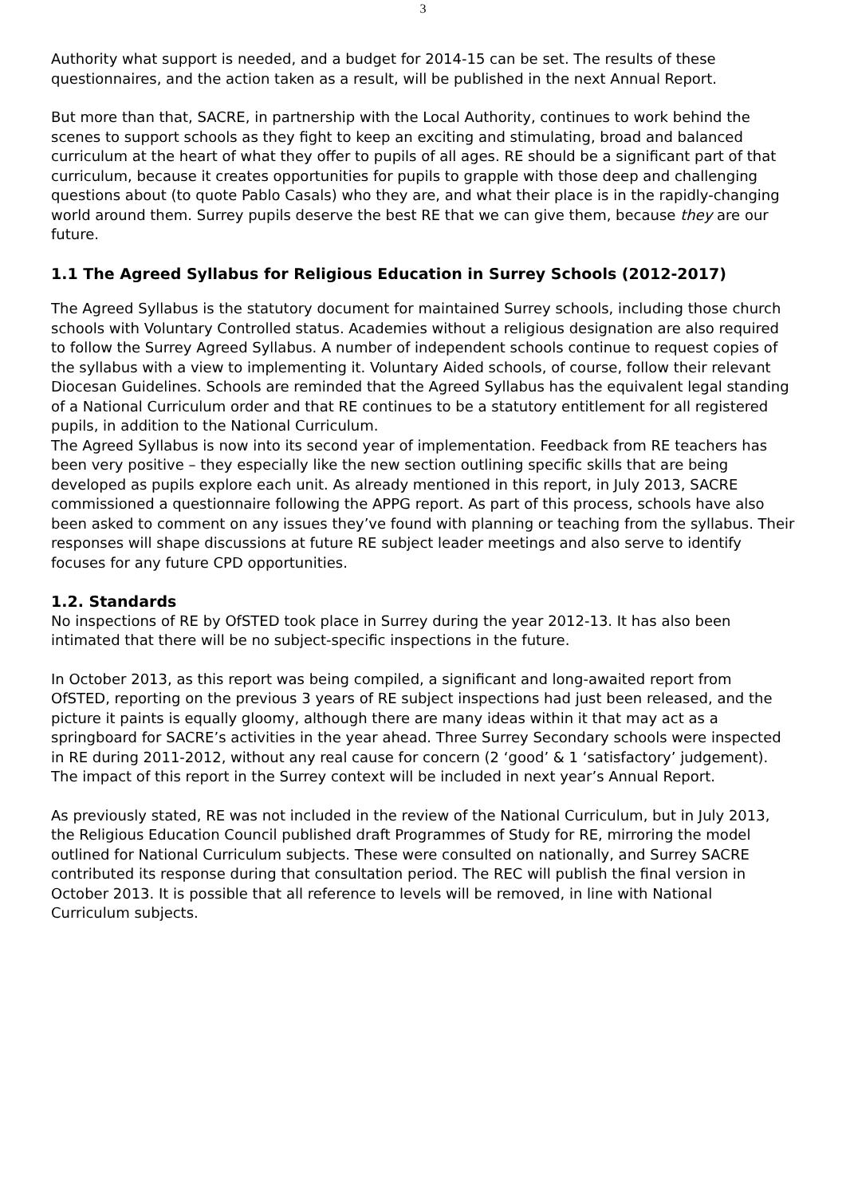3
Authority what support is needed, and a budget for 2014-15 can be set. The results of these questionnaires, and the action taken as a result, will be published in the next Annual Report.
But more than that, SACRE, in partnership with the Local Authority, continues to work behind the scenes to support schools as they fight to keep an exciting and stimulating, broad and balanced curriculum at the heart of what they offer to pupils of all ages. RE should be a significant part of that curriculum, because it creates opportunities for pupils to grapple with those deep and challenging questions about (to quote Pablo Casals) who they are, and what their place is in the rapidly-changing world around them. Surrey pupils deserve the best RE that we can give them, because they are our future.
1.1 The Agreed Syllabus for Religious Education in Surrey Schools (2012-2017)
The Agreed Syllabus is the statutory document for maintained Surrey schools, including those church schools with Voluntary Controlled status. Academies without a religious designation are also required to follow the Surrey Agreed Syllabus. A number of independent schools continue to request copies of the syllabus with a view to implementing it. Voluntary Aided schools, of course, follow their relevant Diocesan Guidelines. Schools are reminded that the Agreed Syllabus has the equivalent legal standing of a National Curriculum order and that RE continues to be a statutory entitlement for all registered pupils, in addition to the National Curriculum.
The Agreed Syllabus is now into its second year of implementation. Feedback from RE teachers has been very positive – they especially like the new section outlining specific skills that are being developed as pupils explore each unit. As already mentioned in this report, in July 2013, SACRE commissioned a questionnaire following the APPG report. As part of this process, schools have also been asked to comment on any issues they’ve found with planning or teaching from the syllabus. Their responses will shape discussions at future RE subject leader meetings and also serve to identify focuses for any future CPD opportunities.
1.2. Standards
No inspections of RE by OfSTED took place in Surrey during the year 2012-13. It has also been intimated that there will be no subject-specific inspections in the future.
In October 2013, as this report was being compiled, a significant and long-awaited report from OfSTED, reporting on the previous 3 years of RE subject inspections had just been released, and the picture it paints is equally gloomy, although there are many ideas within it that may act as a springboard for SACRE’s activities in the year ahead. Three Surrey Secondary schools were inspected in RE during 2011-2012, without any real cause for concern (2 ‘good’ & 1 ‘satisfactory’ judgement). The impact of this report in the Surrey context will be included in next year’s Annual Report.
As previously stated, RE was not included in the review of the National Curriculum, but in July 2013, the Religious Education Council published draft Programmes of Study for RE, mirroring the model outlined for National Curriculum subjects. These were consulted on nationally, and Surrey SACRE contributed its response during that consultation period. The REC will publish the final version in October 2013. It is possible that all reference to levels will be removed, in line with National Curriculum subjects.